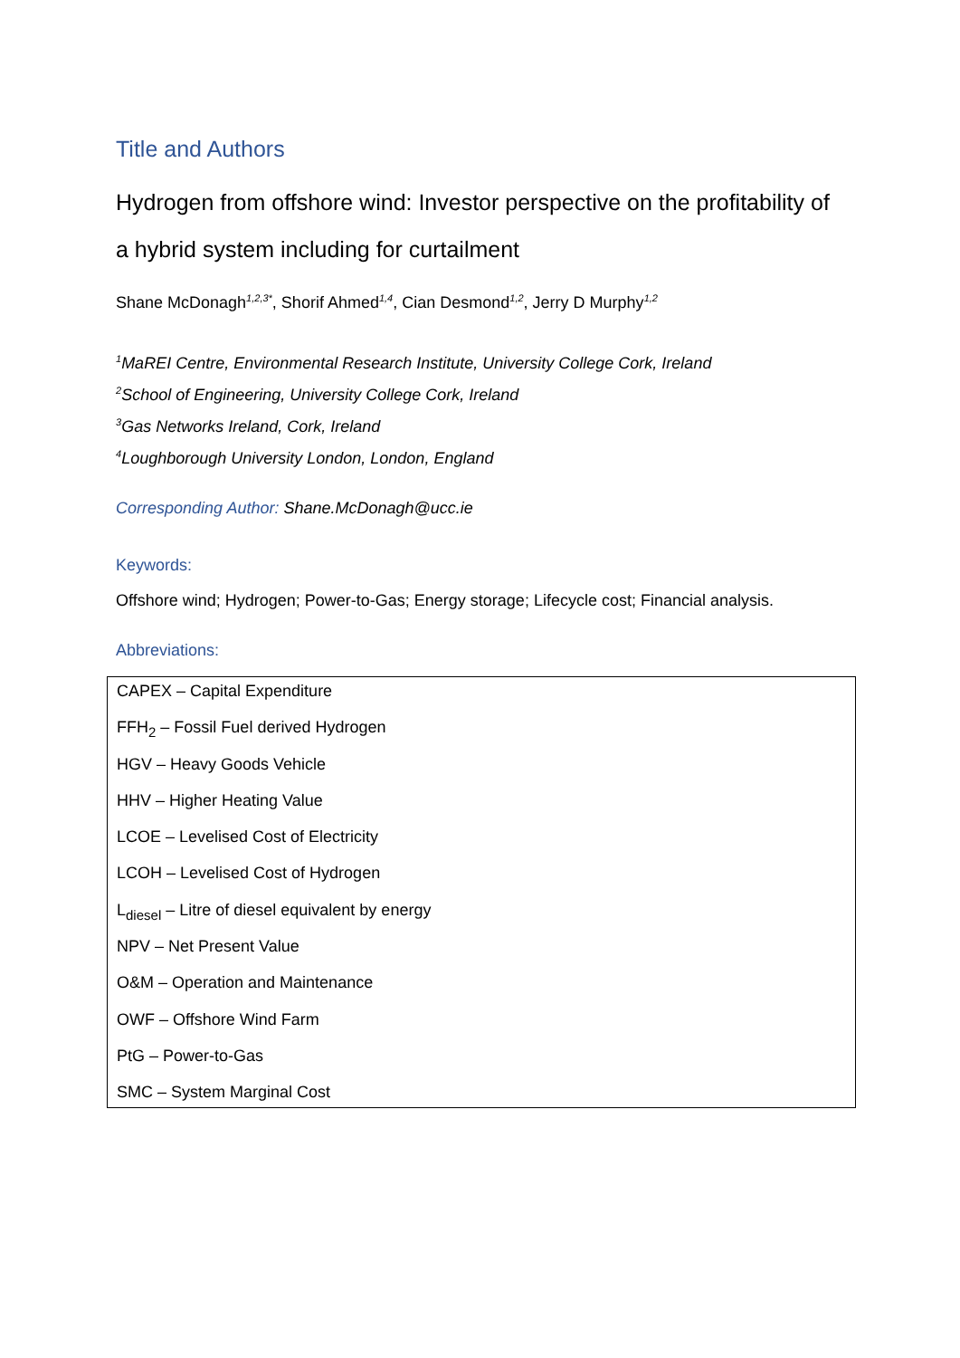Title and Authors
Hydrogen from offshore wind: Investor perspective on the profitability of a hybrid system including for curtailment
Shane McDonagh<sup>1,2,3*</sup>, Shorif Ahmed<sup>1,4</sup>, Cian Desmond<sup>1,2</sup>, Jerry D Murphy<sup>1,2</sup>
<sup>1</sup> MaREI Centre, Environmental Research Institute, University College Cork, Ireland
<sup>2</sup> School of Engineering, University College Cork, Ireland
<sup>3</sup> Gas Networks Ireland, Cork, Ireland
<sup>4</sup> Loughborough University London, London, England
Corresponding Author: Shane.McDonagh@ucc.ie
Keywords:
Offshore wind; Hydrogen; Power-to-Gas; Energy storage; Lifecycle cost; Financial analysis.
Abbreviations:
CAPEX – Capital Expenditure
FFH<sub>2</sub> – Fossil Fuel derived Hydrogen
HGV – Heavy Goods Vehicle
HHV – Higher Heating Value
LCOE – Levelised Cost of Electricity
LCOH – Levelised Cost of Hydrogen
L<sub>diesel</sub> – Litre of diesel equivalent by energy
NPV – Net Present Value
O&M – Operation and Maintenance
OWF – Offshore Wind Farm
PtG – Power-to-Gas
SMC – System Marginal Cost